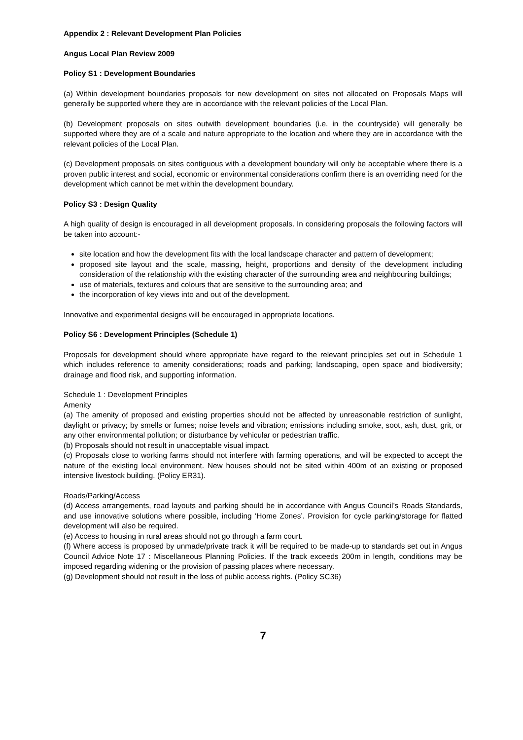Appendix 2 : Relevant Development Plan Policies
Angus Local Plan Review 2009
Policy S1 : Development Boundaries
(a) Within development boundaries proposals for new development on sites not allocated on Proposals Maps will generally be supported where they are in accordance with the relevant policies of the Local Plan.
(b) Development proposals on sites outwith development boundaries (i.e. in the countryside) will generally be supported where they are of a scale and nature appropriate to the location and where they are in accordance with the relevant policies of the Local Plan.
(c) Development proposals on sites contiguous with a development boundary will only be acceptable where there is a proven public interest and social, economic or environmental considerations confirm there is an overriding need for the development which cannot be met within the development boundary.
Policy S3 : Design Quality
A high quality of design is encouraged in all development proposals. In considering proposals the following factors will be taken into account:-
site location and how the development fits with the local landscape character and pattern of development;
proposed site layout and the scale, massing, height, proportions and density of the development including consideration of the relationship with the existing character of the surrounding area and neighbouring buildings;
use of materials, textures and colours that are sensitive to the surrounding area; and
the incorporation of key views into and out of the development.
Innovative and experimental designs will be encouraged in appropriate locations.
Policy S6 : Development Principles (Schedule 1)
Proposals for development should where appropriate have regard to the relevant principles set out in Schedule 1 which includes reference to amenity considerations; roads and parking; landscaping, open space and biodiversity; drainage and flood risk, and supporting information.
Schedule 1 : Development Principles
Amenity
(a) The amenity of proposed and existing properties should not be affected by unreasonable restriction of sunlight, daylight or privacy; by smells or fumes; noise levels and vibration; emissions including smoke, soot, ash, dust, grit, or any other environmental pollution; or disturbance by vehicular or pedestrian traffic.
(b) Proposals should not result in unacceptable visual impact.
(c) Proposals close to working farms should not interfere with farming operations, and will be expected to accept the nature of the existing local environment. New houses should not be sited within 400m of an existing or proposed intensive livestock building. (Policy ER31).
Roads/Parking/Access
(d) Access arrangements, road layouts and parking should be in accordance with Angus Council’s Roads Standards, and use innovative solutions where possible, including ‘Home Zones’. Provision for cycle parking/storage for flatted development will also be required.
(e) Access to housing in rural areas should not go through a farm court.
(f) Where access is proposed by unmade/private track it will be required to be made-up to standards set out in Angus Council Advice Note 17 : Miscellaneous Planning Policies. If the track exceeds 200m in length, conditions may be imposed regarding widening or the provision of passing places where necessary.
(g) Development should not result in the loss of public access rights. (Policy SC36)
7